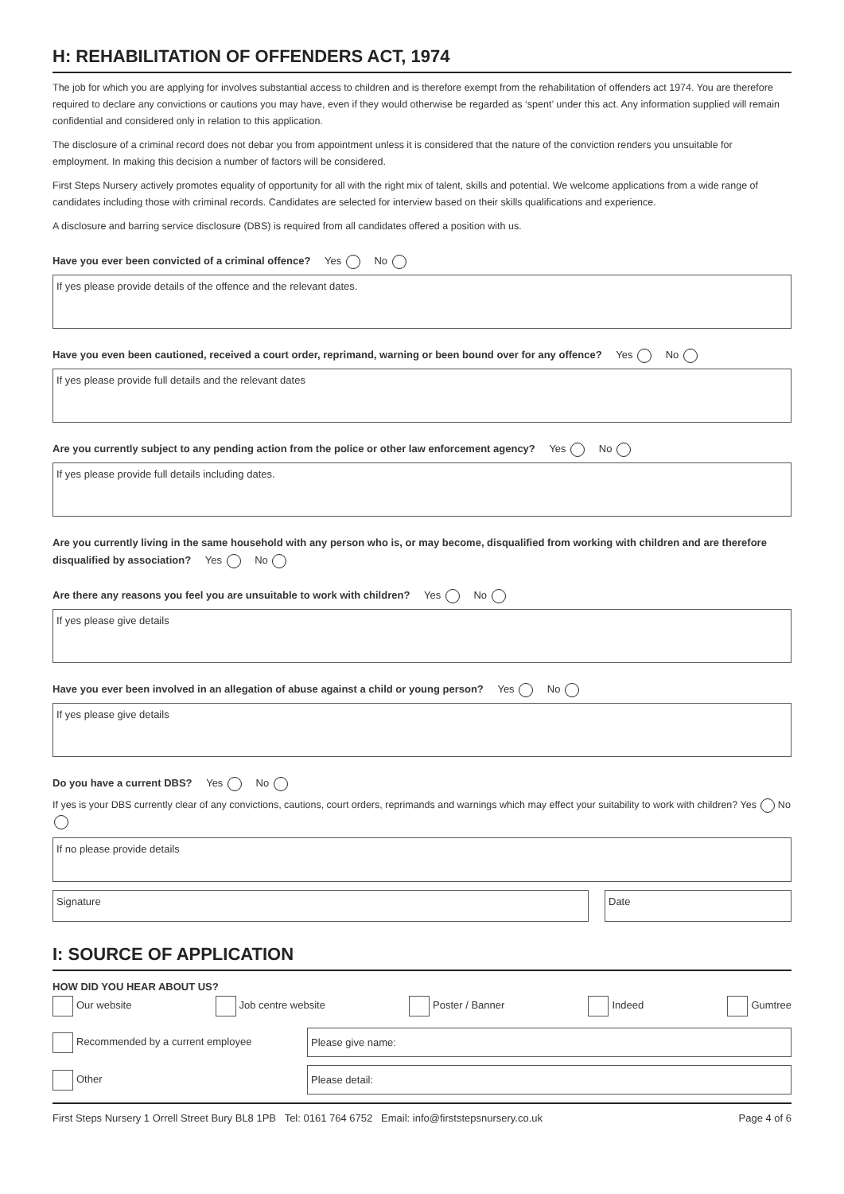H: REHABILITATION OF OFFENDERS ACT, 1974
The job for which you are applying for involves substantial access to children and is therefore exempt from the rehabilitation of offenders act 1974. You are therefore required to declare any convictions or cautions you may have, even if they would otherwise be regarded as ‘spent’ under this act. Any information supplied will remain confidential and considered only in relation to this application.
The disclosure of a criminal record does not debar you from appointment unless it is considered that the nature of the conviction renders you unsuitable for employment. In making this decision a number of factors will be considered.
First Steps Nursery actively promotes equality of opportunity for all with the right mix of talent, skills and potential. We welcome applications from a wide range of candidates including those with criminal records. Candidates are selected for interview based on their skills qualifications and experience.
A disclosure and barring service disclosure (DBS) is required from all candidates offered a position with us.
Have you ever been convicted of a criminal offence? Yes No
If yes please provide details of the offence and the relevant dates.
Have you even been cautioned, received a court order, reprimand, warning or been bound over for any offence? Yes No
If yes please provide full details and the relevant dates
Are you currently subject to any pending action from the police or other law enforcement agency? Yes No
If yes please provide full details including dates.
Are you currently living in the same household with any person who is, or may become, disqualified from working with children and are therefore disqualified by association? Yes No
Are there any reasons you feel you are unsuitable to work with children? Yes No
If yes please give details
Have you ever been involved in an allegation of abuse against a child or young person? Yes No
If yes please give details
Do you have a current DBS? Yes No
If yes is your DBS currently clear of any convictions, cautions, court orders, reprimands and warnings which may effect your suitability to work with children? Yes No
If no please provide details
Signature Date
I: SOURCE OF APPLICATION
HOW DID YOU HEAR ABOUT US?
Our website Job centre website Poster / Banner Indeed Gumtree
Recommended by a current employee Please give name:
Other Please detail:
First Steps Nursery 1 Orrell Street Bury BL8 1PB Tel: 0161 764 6752 Email: info@firststepsnursery.co.uk Page 4 of 6